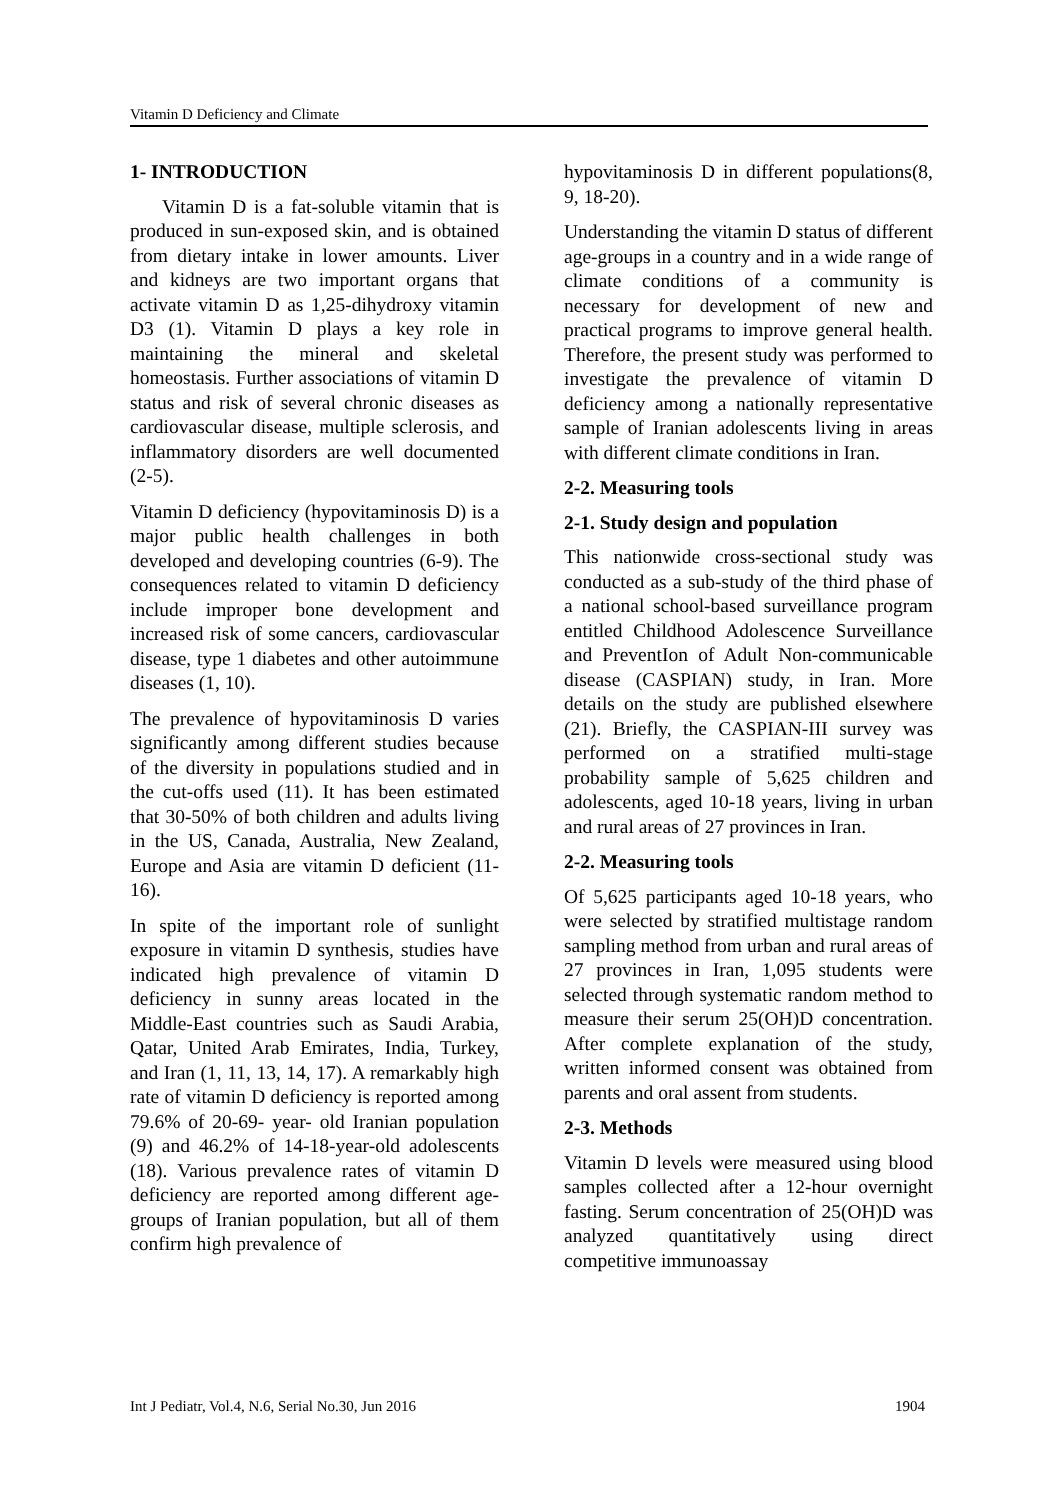Vitamin D Deficiency and Climate
1- INTRODUCTION
Vitamin D is a fat-soluble vitamin that is produced in sun-exposed skin, and is obtained from dietary intake in lower amounts. Liver and kidneys are two important organs that activate vitamin D as 1,25-dihydroxy vitamin D3 (1). Vitamin D plays a key role in maintaining the mineral and skeletal homeostasis. Further associations of vitamin D status and risk of several chronic diseases as cardiovascular disease, multiple sclerosis, and inflammatory disorders are well documented (2-5).
Vitamin D deficiency (hypovitaminosis D) is a major public health challenges in both developed and developing countries (6-9). The consequences related to vitamin D deficiency include improper bone development and increased risk of some cancers, cardiovascular disease, type 1 diabetes and other autoimmune diseases (1, 10).
The prevalence of hypovitaminosis D varies significantly among different studies because of the diversity in populations studied and in the cut-offs used (11). It has been estimated that 30-50% of both children and adults living in the US, Canada, Australia, New Zealand, Europe and Asia are vitamin D deficient (11-16).
In spite of the important role of sunlight exposure in vitamin D synthesis, studies have indicated high prevalence of vitamin D deficiency in sunny areas located in the Middle-East countries such as Saudi Arabia, Qatar, United Arab Emirates, India, Turkey, and Iran (1, 11, 13, 14, 17). A remarkably high rate of vitamin D deficiency is reported among 79.6% of 20-69- year- old Iranian population (9) and 46.2% of 14-18-year-old adolescents (18). Various prevalence rates of vitamin D deficiency are reported among different age-groups of Iranian population, but all of them confirm high prevalence of
hypovitaminosis D in different populations(8, 9, 18-20).
Understanding the vitamin D status of different age-groups in a country and in a wide range of climate conditions of a community is necessary for development of new and practical programs to improve general health. Therefore, the present study was performed to investigate the prevalence of vitamin D deficiency among a nationally representative sample of Iranian adolescents living in areas with different climate conditions in Iran.
2-2. Measuring tools
2-1. Study design and population
This nationwide cross-sectional study was conducted as a sub-study of the third phase of a national school-based surveillance program entitled Childhood Adolescence Surveillance and PreventIon of Adult Non-communicable disease (CASPIAN) study, in Iran. More details on the study are published elsewhere (21). Briefly, the CASPIAN-III survey was performed on a stratified multi-stage probability sample of 5,625 children and adolescents, aged 10-18 years, living in urban and rural areas of 27 provinces in Iran.
2-2. Measuring tools
Of 5,625 participants aged 10-18 years, who were selected by stratified multistage random sampling method from urban and rural areas of 27 provinces in Iran, 1,095 students were selected through systematic random method to measure their serum 25(OH)D concentration. After complete explanation of the study, written informed consent was obtained from parents and oral assent from students.
2-3. Methods
Vitamin D levels were measured using blood samples collected after a 12-hour overnight fasting. Serum concentration of 25(OH)D was analyzed quantitatively using direct competitive immunoassay
Int J Pediatr, Vol.4, N.6, Serial No.30, Jun 2016 1904